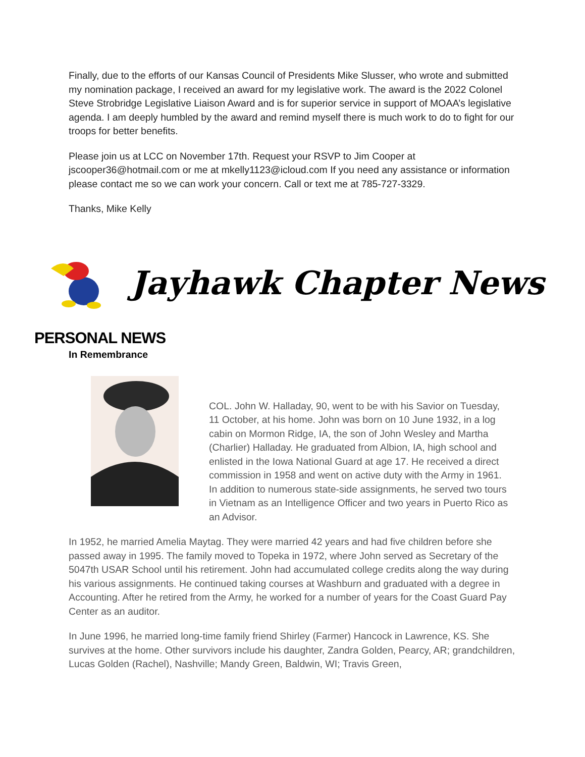Finally, due to the efforts of our Kansas Council of Presidents Mike Slusser, who wrote and submitted my nomination package, I received an award for my legislative work. The award is the 2022 Colonel Steve Strobridge Legislative Liaison Award and is for superior service in support of MOAA’s legislative agenda. I am deeply humbled by the award and remind myself there is much work to do to fight for our troops for better benefits.
Please join us at LCC on November 17th. Request your RSVP to Jim Cooper at jscooper36@hotmail.com or me at mkelly1123@icloud.com If you need any assistance or information please contact me so we can work your concern. Call or text me at 785-727-3329.
Thanks, Mike Kelly
Jayhawk Chapter News
PERSONAL NEWS
In Remembrance
COL. John W. Halladay, 90, went to be with his Savior on Tuesday, 11 October, at his home. John was born on 10 June 1932, in a log cabin on Mormon Ridge, IA, the son of John Wesley and Martha (Charlier) Halladay. He graduated from Albion, IA, high school and enlisted in the Iowa National Guard at age 17. He received a direct commission in 1958 and went on active duty with the Army in 1961. In addition to numerous state-side assignments, he served two tours in Vietnam as an Intelligence Officer and two years in Puerto Rico as an Advisor.
In 1952, he married Amelia Maytag. They were married 42 years and had five children before she passed away in 1995. The family moved to Topeka in 1972, where John served as Secretary of the 5047th USAR School until his retirement. John had accumulated college credits along the way during his various assignments. He continued taking courses at Washburn and graduated with a degree in Accounting. After he retired from the Army, he worked for a number of years for the Coast Guard Pay Center as an auditor.
In June 1996, he married long-time family friend Shirley (Farmer) Hancock in Lawrence, KS. She survives at the home. Other survivors include his daughter, Zandra Golden, Pearcy, AR; grandchildren, Lucas Golden (Rachel), Nashville; Mandy Green, Baldwin, WI; Travis Green,